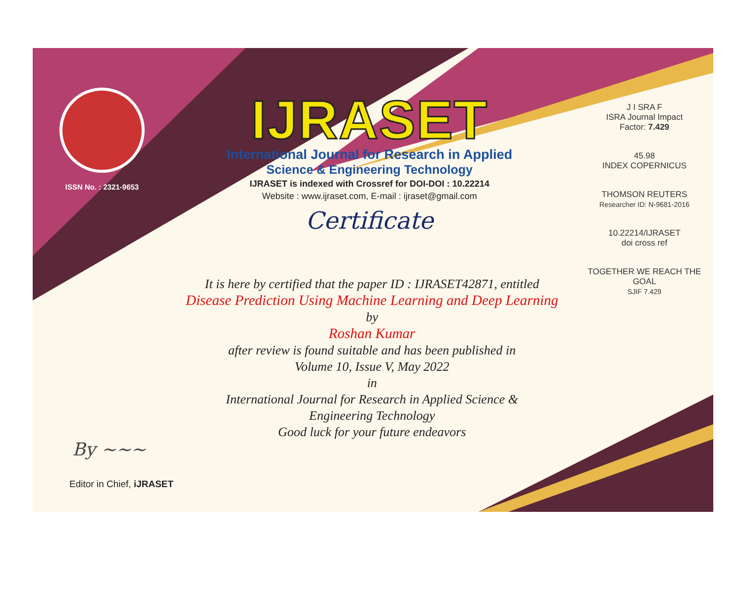ISSN No. : 2321-9653
IJRASET
International Journal for Research in Applied
Science & Engineering Technology
IJRASET is indexed with Crossref for DOI-DOI : 10.22214
Website : www.ijraset.com, E-mail : ijraset@gmail.com
Certificate
It is here by certified that the paper ID : IJRASET42871, entitled
Disease Prediction Using Machine Learning and Deep Learning
by
Roshan Kumar
after review is found suitable and has been published in
Volume 10, Issue V, May 2022
in
International Journal for Research in Applied Science &
Engineering Technology
Good luck for your future endeavors
J I SRA F
ISRA Journal Impact
Factor: 7.429
45.98
INDEX COPERNICUS
THOMSON REUTERS
Researcher ID: N-9681-2016
10.22214/IJRASET
doi cross ref
TOGETHER WE REACH THE GOAL
SJIF 7.429
By ~~~
Editor in Chief, iJRASET